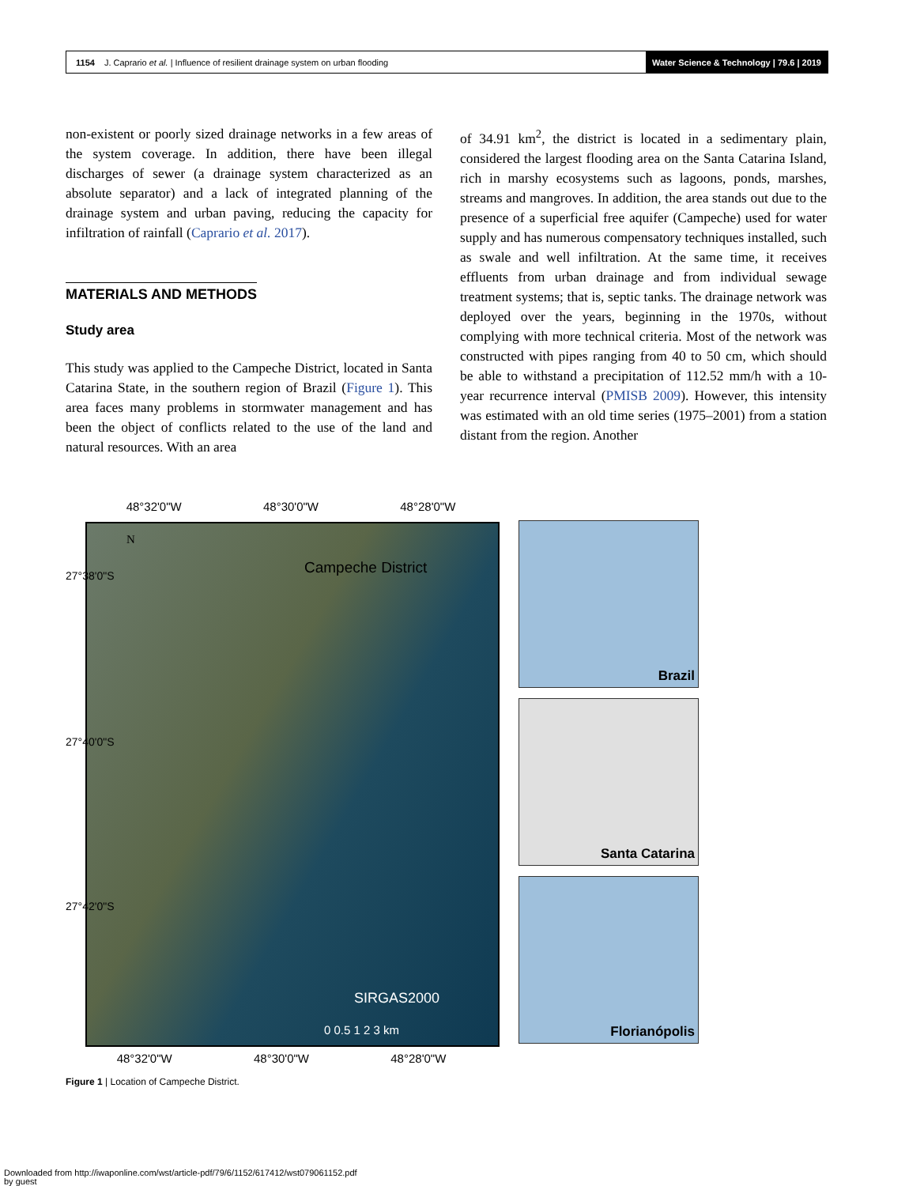1154 J. Caprario et al. | Influence of resilient drainage system on urban flooding Water Science & Technology | 79.6 | 2019
non-existent or poorly sized drainage networks in a few areas of the system coverage. In addition, there have been illegal discharges of sewer (a drainage system characterized as an absolute separator) and a lack of integrated planning of the drainage system and urban paving, reducing the capacity for infiltration of rainfall (Caprario et al. 2017).
MATERIALS AND METHODS
Study area
This study was applied to the Campeche District, located in Santa Catarina State, in the southern region of Brazil (Figure 1). This area faces many problems in stormwater management and has been the object of conflicts related to the use of the land and natural resources. With an area
of 34.91 km<sup>2</sup>, the district is located in a sedimentary plain, considered the largest flooding area on the Santa Catarina Island, rich in marshy ecosystems such as lagoons, ponds, marshes, streams and mangroves. In addition, the area stands out due to the presence of a superficial free aquifer (Campeche) used for water supply and has numerous compensatory techniques installed, such as swale and well infiltration. At the same time, it receives effluents from urban drainage and from individual sewage treatment systems; that is, septic tanks. The drainage network was deployed over the years, beginning in the 1970s, without complying with more technical criteria. Most of the network was constructed with pipes ranging from 40 to 50 cm, which should be able to withstand a precipitation of 112.52 mm/h with a 10-year recurrence interval (PMISB 2009). However, this intensity was estimated with an old time series (1975–2001) from a station distant from the region. Another
48°32'0"W 48°30'0"W 48°28'0"W
Campeche District
N
SIRGAS2000
0 0.5 1 2 3 km
Brazil
Santa Catarina
Florianópolis
27°38'0"S
27°40'0"S
27°42'0"S
48°32'0"W 48°30'0"W 48°28'0"W
Figure 1 | Location of Campeche District.
Downloaded from http://iwaponline.com/wst/article-pdf/79/6/1152/617412/wst079061152.pdf
by guest